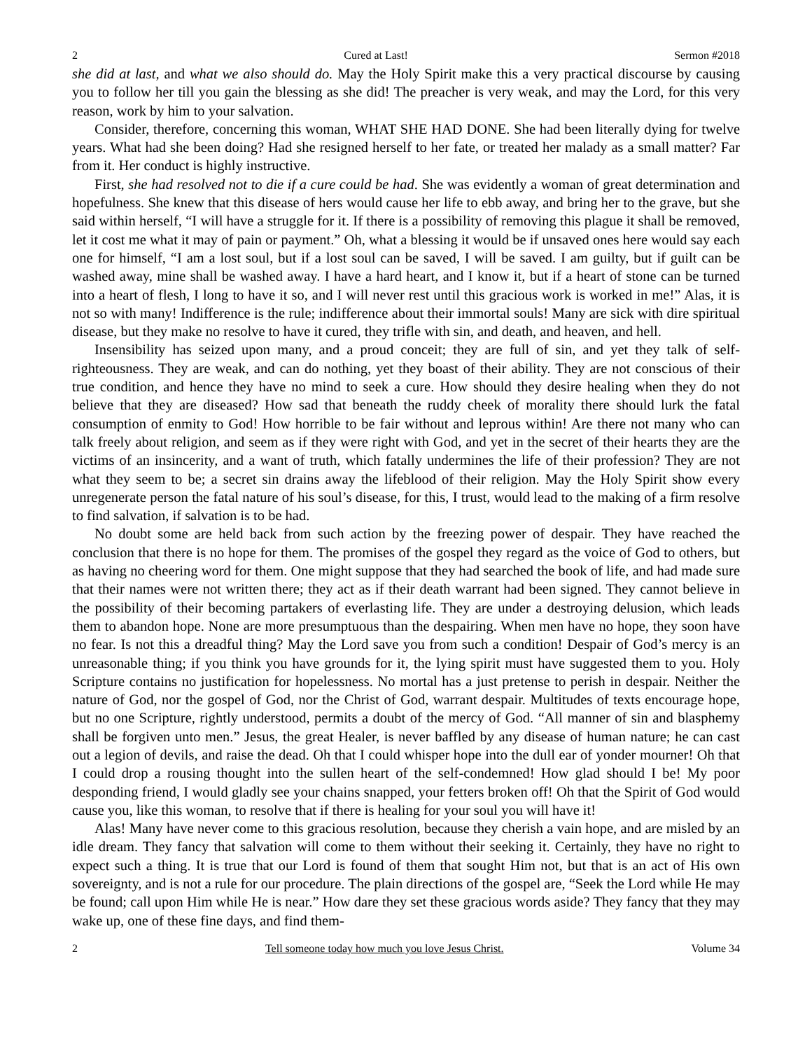2 Cured at Last! Sermon #2018
she did at last, and what we also should do. May the Holy Spirit make this a very practical discourse by causing you to follow her till you gain the blessing as she did! The preacher is very weak, and may the Lord, for this very reason, work by him to your salvation.
Consider, therefore, concerning this woman, WHAT SHE HAD DONE. She had been literally dying for twelve years. What had she been doing? Had she resigned herself to her fate, or treated her malady as a small matter? Far from it. Her conduct is highly instructive.
First, she had resolved not to die if a cure could be had. She was evidently a woman of great determination and hopefulness. She knew that this disease of hers would cause her life to ebb away, and bring her to the grave, but she said within herself, “I will have a struggle for it. If there is a possibility of removing this plague it shall be removed, let it cost me what it may of pain or payment.” Oh, what a blessing it would be if unsaved ones here would say each one for himself, “I am a lost soul, but if a lost soul can be saved, I will be saved. I am guilty, but if guilt can be washed away, mine shall be washed away. I have a hard heart, and I know it, but if a heart of stone can be turned into a heart of flesh, I long to have it so, and I will never rest until this gracious work is worked in me!” Alas, it is not so with many! Indifference is the rule; indifference about their immortal souls! Many are sick with dire spiritual disease, but they make no resolve to have it cured, they trifle with sin, and death, and heaven, and hell.
Insensibility has seized upon many, and a proud conceit; they are full of sin, and yet they talk of self-righteousness. They are weak, and can do nothing, yet they boast of their ability. They are not conscious of their true condition, and hence they have no mind to seek a cure. How should they desire healing when they do not believe that they are diseased? How sad that beneath the ruddy cheek of morality there should lurk the fatal consumption of enmity to God! How horrible to be fair without and leprous within! Are there not many who can talk freely about religion, and seem as if they were right with God, and yet in the secret of their hearts they are the victims of an insincerity, and a want of truth, which fatally undermines the life of their profession? They are not what they seem to be; a secret sin drains away the lifeblood of their religion. May the Holy Spirit show every unregenerate person the fatal nature of his soul’s disease, for this, I trust, would lead to the making of a firm resolve to find salvation, if salvation is to be had.
No doubt some are held back from such action by the freezing power of despair. They have reached the conclusion that there is no hope for them. The promises of the gospel they regard as the voice of God to others, but as having no cheering word for them. One might suppose that they had searched the book of life, and had made sure that their names were not written there; they act as if their death warrant had been signed. They cannot believe in the possibility of their becoming partakers of everlasting life. They are under a destroying delusion, which leads them to abandon hope. None are more presumptuous than the despairing. When men have no hope, they soon have no fear. Is not this a dreadful thing? May the Lord save you from such a condition! Despair of God’s mercy is an unreasonable thing; if you think you have grounds for it, the lying spirit must have suggested them to you. Holy Scripture contains no justification for hopelessness. No mortal has a just pretense to perish in despair. Neither the nature of God, nor the gospel of God, nor the Christ of God, warrant despair. Multitudes of texts encourage hope, but no one Scripture, rightly understood, permits a doubt of the mercy of God. “All manner of sin and blasphemy shall be forgiven unto men.” Jesus, the great Healer, is never baffled by any disease of human nature; he can cast out a legion of devils, and raise the dead. Oh that I could whisper hope into the dull ear of yonder mourner! Oh that I could drop a rousing thought into the sullen heart of the self-condemned! How glad should I be! My poor desponding friend, I would gladly see your chains snapped, your fetters broken off! Oh that the Spirit of God would cause you, like this woman, to resolve that if there is healing for your soul you will have it!
Alas! Many have never come to this gracious resolution, because they cherish a vain hope, and are misled by an idle dream. They fancy that salvation will come to them without their seeking it. Certainly, they have no right to expect such a thing. It is true that our Lord is found of them that sought Him not, but that is an act of His own sovereignty, and is not a rule for our procedure. The plain directions of the gospel are, “Seek the Lord while He may be found; call upon Him while He is near.” How dare they set these gracious words aside? They fancy that they may wake up, one of these fine days, and find them-
2 Tell someone today how much you love Jesus Christ. Volume 34